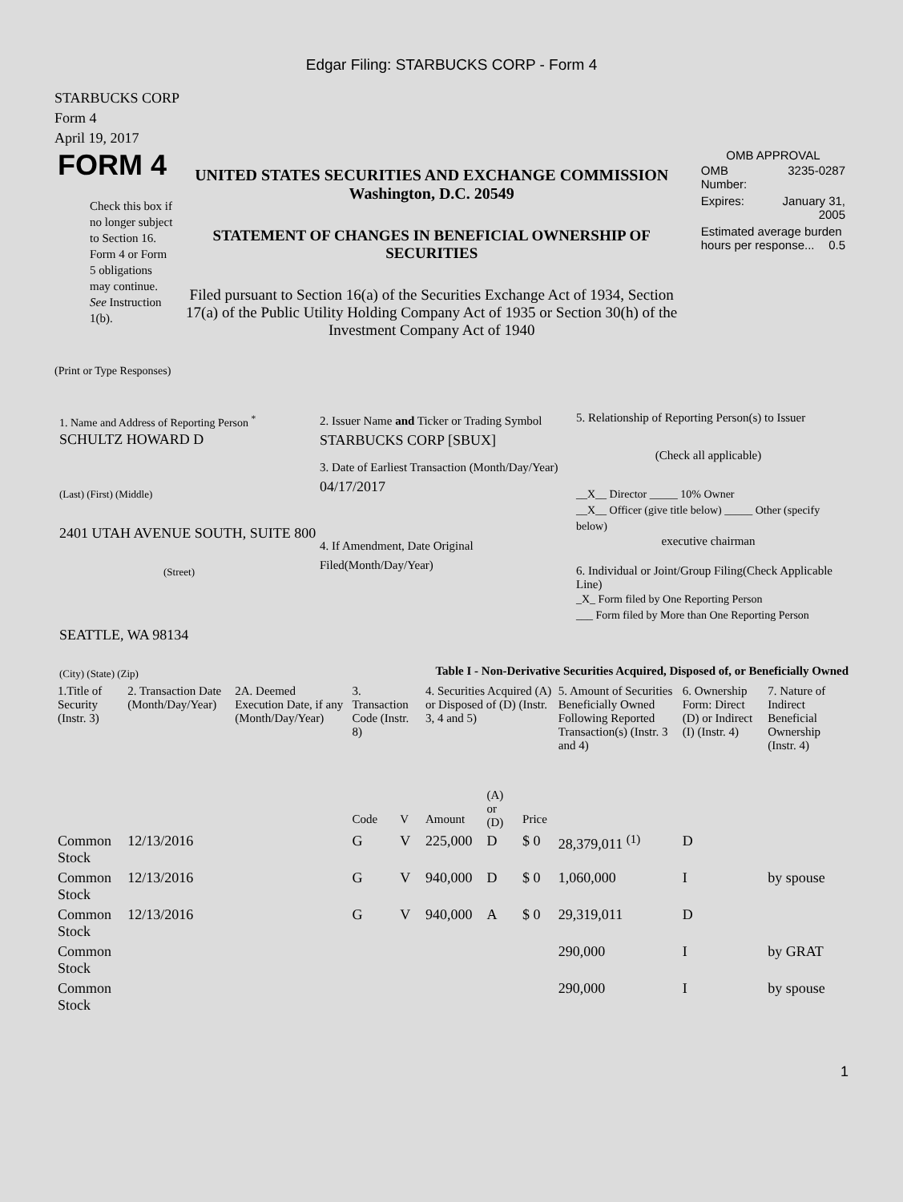Edgar Filing: STARBUCKS CORP - Form 4
STARBUCKS CORP
Form 4
April 19, 2017
FORM 4
Check this box if no longer subject to Section 16. Form 4 or Form 5 obligations may continue. See Instruction 1(b).
UNITED STATES SECURITIES AND EXCHANGE COMMISSION
Washington, D.C. 20549
STATEMENT OF CHANGES IN BENEFICIAL OWNERSHIP OF SECURITIES
Filed pursuant to Section 16(a) of the Securities Exchange Act of 1934, Section 17(a) of the Public Utility Holding Company Act of 1935 or Section 30(h) of the Investment Company Act of 1940
OMB APPROVAL
| OMB Number: | 3235-0287 |
| Expires: | January 31, 2005 |
| Estimated average burden hours per response... 0.5 | |
(Print or Type Responses)
1. Name and Address of Reporting Person <sup>*</sup>
SCHULTZ HOWARD D
(Last) (First) (Middle)
2401 UTAH AVENUE SOUTH, SUITE 800
(Street)
SEATTLE, WA 98134
(City) (State) (Zip)
2. Issuer Name and Ticker or Trading Symbol
STARBUCKS CORP [SBUX]
3. Date of Earliest Transaction (Month/Day/Year)
04/17/2017
4. If Amendment, Date Original Filed(Month/Day/Year)
5. Relationship of Reporting Person(s) to Issuer
(Check all applicable)
__X__ Director _____ 10% Owner
__X__ Officer (give title below) _____ Other (specify below)
executive chairman
6. Individual or Joint/Group Filing(Check Applicable Line)
_X_ Form filed by One Reporting Person
___ Form filed by More than One Reporting Person
Table I - Non-Derivative Securities Acquired, Disposed of, or Beneficially Owned
| 1.Title of Security (Instr. 3) | 2. Transaction Date (Month/Day/Year) | 2A. Deemed Execution Date, if any (Month/Day/Year) | 3. Transaction Code (Instr. 8) | | 4. Securities Acquired (A) or Disposed of (D) (Instr. 3, 4 and 5) | | | 5. Amount of Securities Beneficially Owned Following Reported Transaction(s) (Instr. 3 and 4) | 6. Ownership Form: Direct (D) or Indirect (I) (Instr. 4) | 7. Nature of Indirect Beneficial Ownership (Instr. 4) |
| --- | --- | --- | --- | --- | --- | --- | --- | --- | --- | --- |
| | | | Code | V | Amount | (A) or (D) | Price | | | |
| Common Stock | 12/13/2016 | | G | V | 225,000 | D | $ 0 | 28,379,011 <sup>(1)</sup> | D | |
| Common Stock | 12/13/2016 | | G | V | 940,000 | D | $ 0 | 1,060,000 | I | by spouse |
| Common Stock | 12/13/2016 | | G | V | 940,000 | A | $ 0 | 29,319,011 | D | |
| Common Stock | | | | | | | | 290,000 | I | by GRAT |
| Common Stock | | | | | | | | 290,000 | I | by spouse |
1